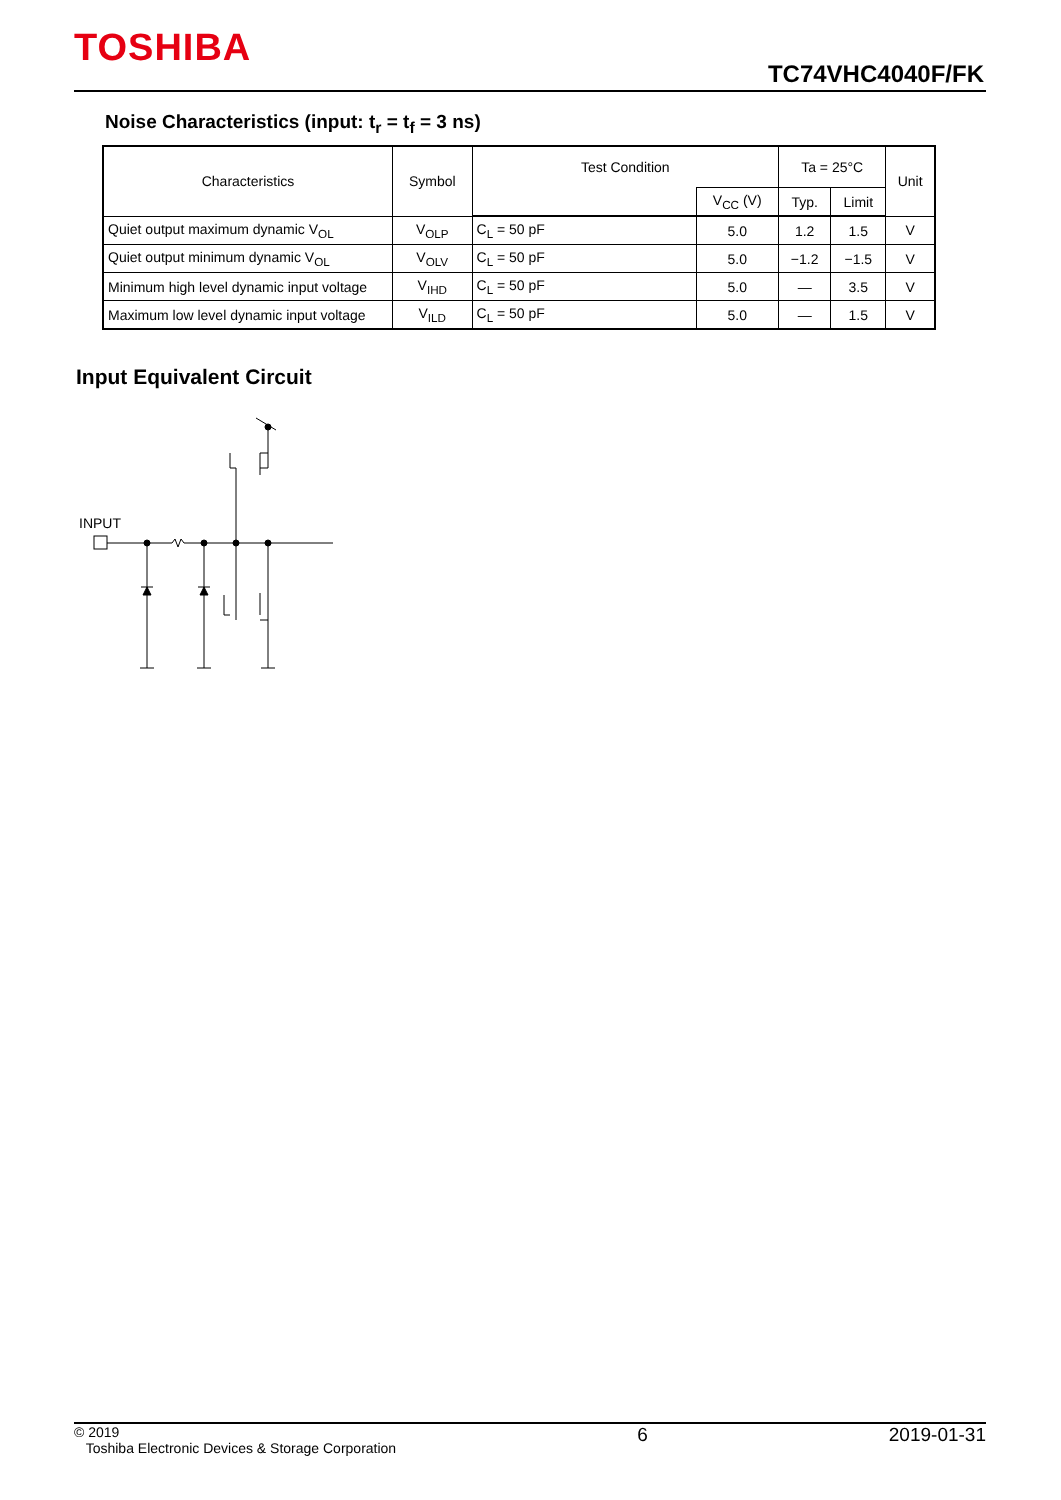TOSHIBA
TC74VHC4040F/FK
Noise Characteristics (input: t<sub>r</sub> = t<sub>f</sub> = 3 ns)
| Characteristics | Symbol | Test Condition | | Ta = 25°C | | Unit |
| --- | --- | --- | --- | --- | --- | --- |
| | | | V<sub>CC</sub> (V) | Typ. | Limit | |
| Quiet output maximum dynamic V<sub>OL</sub> | V<sub>OLP</sub> | C<sub>L</sub> = 50 pF | 5.0 | 1.2 | 1.5 | V |
| Quiet output minimum dynamic V<sub>OL</sub> | V<sub>OLV</sub> | C<sub>L</sub> = 50 pF | 5.0 | −1.2 | −1.5 | V |
| Minimum high level dynamic input voltage | V<sub>IHD</sub> | C<sub>L</sub> = 50 pF | 5.0 | — | 3.5 | V |
| Maximum low level dynamic input voltage | V<sub>ILD</sub> | C<sub>L</sub> = 50 pF | 5.0 | — | 1.5 | V |
Input Equivalent Circuit
INPUT
© 2019
Toshiba Electronic Devices & Storage Corporation
6 2019-01-31